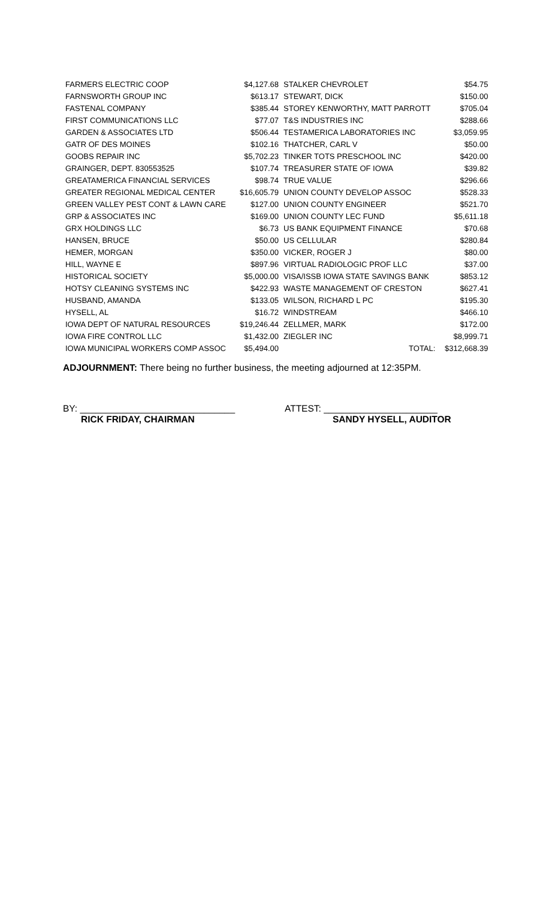| FARMERS ELECTRIC COOP | $4,127.68 | STALKER CHEVROLET | | $54.75 |
| FARNSWORTH GROUP INC | $613.17 | STEWART, DICK | | $150.00 |
| FASTENAL COMPANY | $385.44 | STOREY KENWORTHY, MATT PARROTT | | $705.04 |
| FIRST COMMUNICATIONS LLC | $77.07 | T&S INDUSTRIES INC | | $288.66 |
| GARDEN & ASSOCIATES LTD | $506.44 | TESTAMERICA LABORATORIES INC | | $3,059.95 |
| GATR OF DES MOINES | $102.16 | THATCHER, CARL V | | $50.00 |
| GOOBS REPAIR INC | $5,702.23 | TINKER TOTS PRESCHOOL INC | | $420.00 |
| GRAINGER, DEPT. 830553525 | $107.74 | TREASURER STATE OF IOWA | | $39.82 |
| GREATAMERICA FINANCIAL SERVICES | $98.74 | TRUE VALUE | | $296.66 |
| GREATER REGIONAL MEDICAL CENTER | $16,605.79 | UNION COUNTY DEVELOP ASSOC | | $528.33 |
| GREEN VALLEY PEST CONT & LAWN CARE | $127.00 | UNION COUNTY ENGINEER | | $521.70 |
| GRP & ASSOCIATES INC | $169.00 | UNION COUNTY LEC FUND | | $5,611.18 |
| GRX HOLDINGS LLC | $6.73 | US BANK EQUIPMENT FINANCE | | $70.68 |
| HANSEN, BRUCE | $50.00 | US CELLULAR | | $280.84 |
| HEMER, MORGAN | $350.00 | VICKER, ROGER J | | $80.00 |
| HILL, WAYNE E | $897.96 | VIRTUAL RADIOLOGIC PROF LLC | | $37.00 |
| HISTORICAL SOCIETY | $5,000.00 | VISA/ISSB IOWA STATE SAVINGS BANK | | $853.12 |
| HOTSY CLEANING SYSTEMS INC | $422.93 | WASTE MANAGEMENT OF CRESTON | | $627.41 |
| HUSBAND, AMANDA | $133.05 | WILSON, RICHARD L PC | | $195.30 |
| HYSELL, AL | $16.72 | WINDSTREAM | | $466.10 |
| IOWA DEPT OF NATURAL RESOURCES | $19,246.44 | ZELLMER, MARK | | $172.00 |
| IOWA FIRE CONTROL LLC | $1,432.00 | ZIEGLER INC | | $8,999.71 |
| IOWA MUNICIPAL WORKERS COMP ASSOC | $5,494.00 | TOTAL: | | $312,668.39 |
ADJOURNMENT: There being no further business, the meeting adjourned at 12:35PM.
BY: ______________________________
RICK FRIDAY, CHAIRMAN
ATTEST: ______________________
SANDY HYSELL, AUDITOR